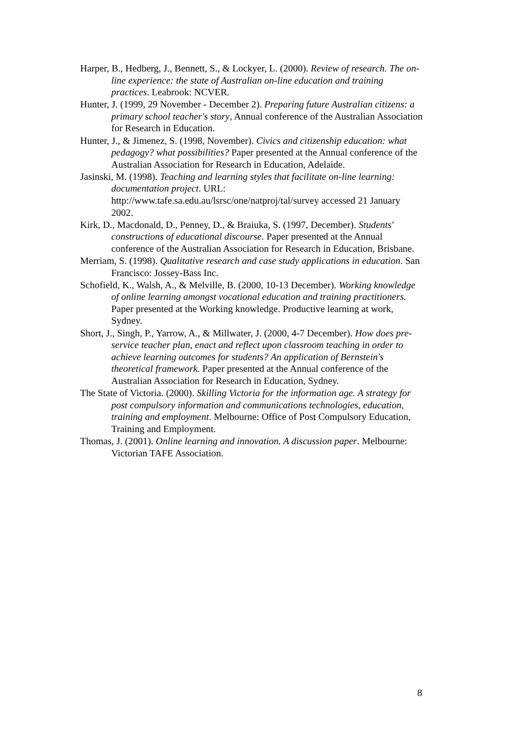Harper, B., Hedberg, J., Bennett, S., & Lockyer, L. (2000). Review of research. The on-line experience: the state of Australian on-line education and training practices. Leabrook: NCVER.
Hunter, J. (1999, 29 November - December 2). Preparing future Australian citizens: a primary school teacher's story, Annual conference of the Australian Association for Research in Education.
Hunter, J., & Jimenez, S. (1998, November). Civics and citizenship education: what pedagogy? what possibilities? Paper presented at the Annual conference of the Australian Association for Research in Education, Adelaide.
Jasinski, M. (1998). Teaching and learning styles that facilitate on-line learning: documentation project. URL: http://www.tafe.sa.edu.au/lsrsc/one/natproj/tal/survey accessed 21 January 2002.
Kirk, D., Macdonald, D., Penney, D., & Braiuka, S. (1997, December). Students' constructions of educational discourse. Paper presented at the Annual conference of the Australian Association for Research in Education, Brisbane.
Merriam, S. (1998). Qualitative research and case study applications in education. San Francisco: Jossey-Bass Inc.
Schofield, K., Walsh, A., & Melville, B. (2000, 10-13 December). Working knowledge of online learning amongst vocational education and training practitioners. Paper presented at the Working knowledge. Productive learning at work, Sydney.
Short, J., Singh, P., Yarrow, A., & Millwater, J. (2000, 4-7 December). How does pre-service teacher plan, enact and reflect upon classroom teaching in order to achieve learning outcomes for students? An application of Bernstein's theoretical framework. Paper presented at the Annual conference of the Australian Association for Research in Education, Sydney.
The State of Victoria. (2000). Skilling Victoria for the information age. A strategy for post compulsory information and communications technologies, education, training and employment. Melbourne: Office of Post Compulsory Education, Training and Employment.
Thomas, J. (2001). Online learning and innovation. A discussion paper. Melbourne: Victorian TAFE Association.
8